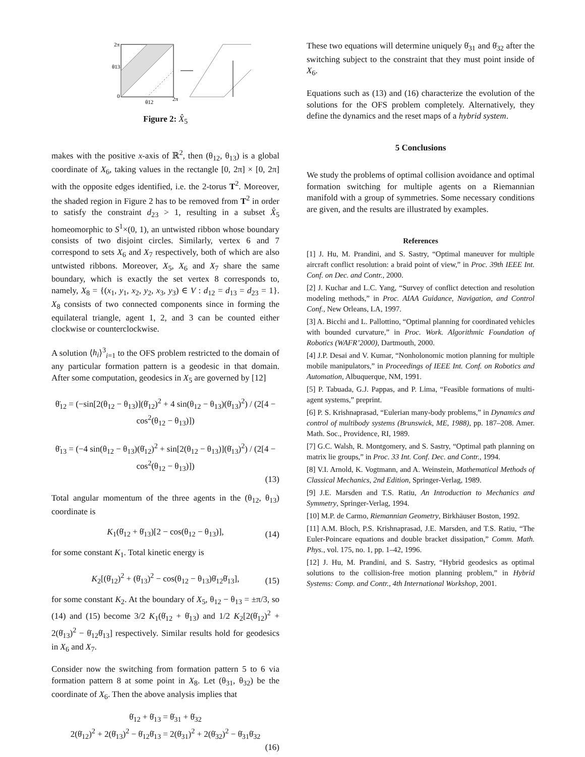2π
θ13
0
θ12
2π
Figure 2: X̂<sub>5</sub>
makes with the positive x-axis of ℝ<sup>2</sup>, then (θ<sub>12</sub>, θ<sub>13</sub>) is a global coordinate of X<sub>6</sub>, taking values in the rectangle [0, 2π] × [0, 2π] with the opposite edges identified, i.e. the 2-torus T<sup>2</sup>. Moreover, the shaded region in Figure 2 has to be removed from T<sup>2</sup> in order to satisfy the constraint d<sub>23</sub> > 1, resulting in a subset X̂<sub>5</sub> homeomorphic to S<sup>1</sup>×(0, 1), an untwisted ribbon whose boundary consists of two disjoint circles. Similarly, vertex 6 and 7 correspond to sets X<sub>6</sub> and X<sub>7</sub> respectively, both of which are also untwisted ribbons. Moreover, X<sub>5</sub>, X<sub>6</sub> and X<sub>7</sub> share the same boundary, which is exactly the set vertex 8 corresponds to, namely, X<sub>8</sub> = {(x<sub>1</sub>, y<sub>1</sub>, x<sub>2</sub>, y<sub>2</sub>, x<sub>3</sub>, y<sub>3</sub>) ∈ V : d<sub>12</sub> = d<sub>13</sub> = d<sub>23</sub> = 1}. X<sub>8</sub> consists of two connected components since in forming the equilateral triangle, agent 1, 2, and 3 can be counted either clockwise or counterclockwise.
A solution ⟨h<sub>i</sub>⟩<sup>3</sup><sub>i=1</sub> to the OFS problem restricted to the domain of any particular formation pattern is a geodesic in that domain. After some computation, geodesics in X<sub>5</sub> are governed by [12]
θ̈<sub>12</sub> = (−sin[2(θ<sub>12</sub> − θ<sub>13</sub>)](θ̇<sub>12</sub>)<sup>2</sup> + 4 sin(θ<sub>12</sub> − θ<sub>13</sub>)(θ̇<sub>13</sub>)<sup>2</sup>) / (2[4 − cos<sup>2</sup>(θ<sub>12</sub> − θ<sub>13</sub>)])
θ̈<sub>13</sub> = (−4 sin(θ<sub>12</sub> − θ<sub>13</sub>)(θ̇<sub>12</sub>)<sup>2</sup> + sin[2(θ<sub>12</sub> − θ<sub>13</sub>)](θ̇<sub>13</sub>)<sup>2</sup>) / (2[4 − cos<sup>2</sup>(θ<sub>12</sub> − θ<sub>13</sub>)])
(13)
Total angular momentum of the three agents in the (θ<sub>12</sub>, θ<sub>13</sub>) coordinate is
K<sub>1</sub>(θ̇<sub>12</sub> + θ̇<sub>13</sub>)[2 − cos(θ<sub>12</sub> − θ<sub>13</sub>)],
(14)
for some constant K<sub>1</sub>. Total kinetic energy is
K<sub>2</sub>[(θ̇<sub>12</sub>)<sup>2</sup> + (θ̇<sub>13</sub>)<sup>2</sup> − cos(θ<sub>12</sub> − θ<sub>13</sub>)θ̇<sub>12</sub>θ̇<sub>13</sub>],
(15)
for some constant K<sub>2</sub>. At the boundary of X<sub>5</sub>, θ<sub>12</sub> − θ<sub>13</sub> = ±π/3, so (14) and (15) become 3/2 K<sub>1</sub>(θ̇<sub>12</sub> + θ̇<sub>13</sub>) and 1/2 K<sub>2</sub>[2(θ̇<sub>12</sub>)<sup>2</sup> + 2(θ̇<sub>13</sub>)<sup>2</sup> − θ̇<sub>12</sub>θ̇<sub>13</sub>] respectively. Similar results hold for geodesics in X<sub>6</sub> and X<sub>7</sub>.
Consider now the switching from formation pattern 5 to 6 via formation pattern 8 at some point in X<sub>8</sub>. Let (θ<sub>31</sub>, θ<sub>32</sub>) be the coordinate of X<sub>6</sub>. Then the above analysis implies that
θ̇<sub>12</sub> + θ̇<sub>13</sub> = θ̇<sub>31</sub> + θ̇<sub>32</sub>
2(θ̇<sub>12</sub>)<sup>2</sup> + 2(θ̇<sub>13</sub>)<sup>2</sup> − θ̇<sub>12</sub>θ̇<sub>13</sub> = 2(θ̇<sub>31</sub>)<sup>2</sup> + 2(θ̇<sub>32</sub>)<sup>2</sup> − θ̇<sub>31</sub>θ̇<sub>32</sub>
(16)
These two equations will determine uniquely θ̇<sub>31</sub> and θ̇<sub>32</sub> after the switching subject to the constraint that they must point inside of X<sub>6</sub>.
Equations such as (13) and (16) characterize the evolution of the solutions for the OFS problem completely. Alternatively, they define the dynamics and the reset maps of a hybrid system.
5 Conclusions
We study the problems of optimal collision avoidance and optimal formation switching for multiple agents on a Riemannian manifold with a group of symmetries. Some necessary conditions are given, and the results are illustrated by examples.
References
[1] J. Hu, M. Prandini, and S. Sastry, “Optimal maneuver for multiple aircraft conflict resolution: a braid point of view,” in Proc. 39th IEEE Int. Conf. on Dec. and Contr., 2000.
[2] J. Kuchar and L.C. Yang, “Survey of conflict detection and resolution modeling methods,” in Proc. AIAA Guidance, Navigation, and Control Conf., New Orleans, LA, 1997.
[3] A. Bicchi and L. Pallottino, “Optimal planning for coordinated vehicles with bounded curvature,” in Proc. Work. Algorithmic Foundation of Robotics (WAFR’2000), Dartmouth, 2000.
[4] J.P. Desai and V. Kumar, “Nonholonomic motion planning for multiple mobile manipulators,” in Proceedings of IEEE Int. Conf. on Robotics and Automation, Albuquerque, NM, 1991.
[5] P. Tabuada, G.J. Pappas, and P. Lima, “Feasible formations of multi-agent systems,” preprint.
[6] P. S. Krishnaprasad, “Eulerian many-body problems,” in Dynamics and control of multibody systems (Brunswick, ME, 1988), pp. 187–208. Amer. Math. Soc., Providence, RI, 1989.
[7] G.C. Walsh, R. Montgomery, and S. Sastry, “Optimal path planning on matrix lie groups,” in Proc. 33 Int. Conf. Dec. and Contr., 1994.
[8] V.I. Arnold, K. Vogtmann, and A. Weinstein, Mathematical Methods of Classical Mechanics, 2nd Edition, Springer-Verlag, 1989.
[9] J.E. Marsden and T.S. Ratiu, An Introduction to Mechanics and Symmetry, Springer-Verlag, 1994.
[10] M.P. de Carmo, Riemannian Geometry, Birkhäuser Boston, 1992.
[11] A.M. Bloch, P.S. Krishnaprasad, J.E. Marsden, and T.S. Ratiu, “The Euler-Poincare equations and double bracket dissipation,” Comm. Math. Phys., vol. 175, no. 1, pp. 1–42, 1996.
[12] J. Hu, M. Prandini, and S. Sastry, “Hybrid geodesics as optimal solutions to the collision-free motion planning problem,” in Hybrid Systems: Comp. and Contr., 4th International Workshop, 2001.